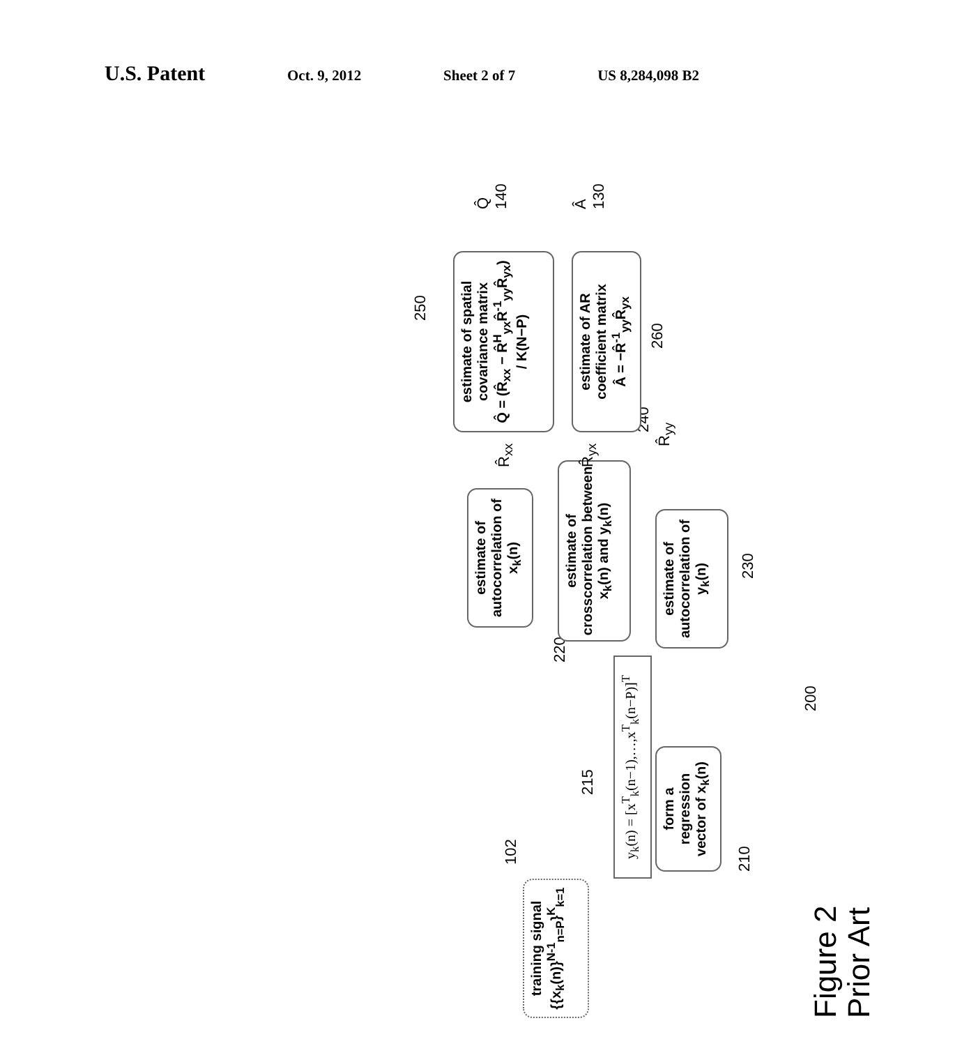U.S. Patent
Oct. 9, 2012 Sheet 2 of 7 US 8,284,098 B2
training signal
{{x<sub>k</sub>(n)}<sup>N-1</sup><sub>n=P</sub>}<sup>K</sup><sub>k=1</sub>
102
210
form a regression vector of x<sub>k</sub>(n)
215
y<sub>k</sub>(n) = [x<sup>T</sup><sub>k</sub>(n−1),…,x<sup>T</sup><sub>k</sub>(n−P)]<sup>T</sup>
estimate of autocorrelation of x<sub>k</sub>(n)
220
estimate of crosscorrelation between x<sub>k</sub>(n) and y<sub>k</sub>(n)
240
estimate of autocorrelation of y<sub>k</sub>(n)
230
R̂<sub>xx</sub>
R̂<sub>yx</sub>
R̂<sub>yy</sub>
estimate of spatial covariance matrix
Q̂ = (R̂<sub>xx</sub> − R̂<sup>H</sup><sub>yx</sub>R̂<sup>-1</sup><sub>yy</sub>R̂<sub>yx</sub>) / K(N−P)
250
estimate of AR coefficient matrix
Â = −R̂<sup>-1</sup><sub>yy</sub>R̂<sub>yx</sub>
260
Q̂ 140
Â 130
200
Figure 2
Prior Art